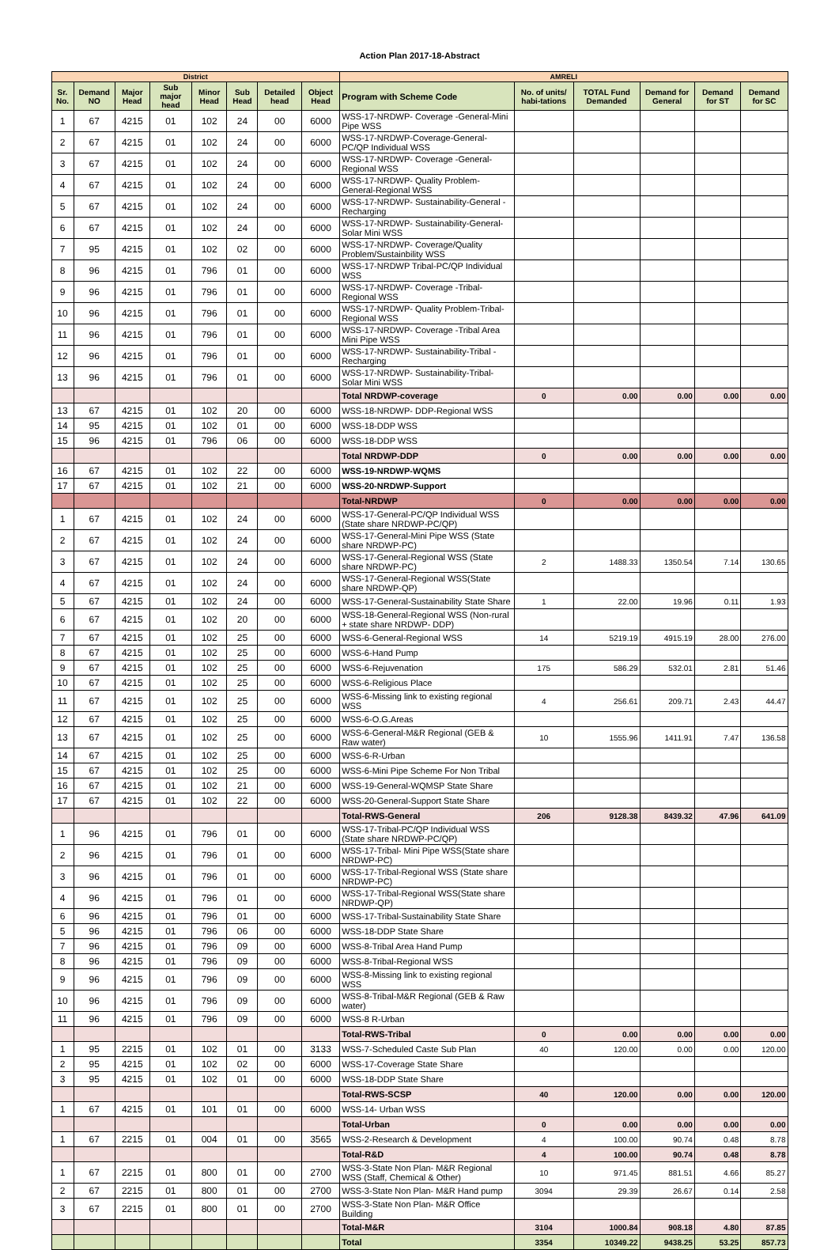Action Plan 2017-18-Abstract
| District | | | | | | | | AMRELI | | | | | |
| --- | --- | --- | --- | --- | --- | --- | --- | --- | --- | --- | --- | --- | --- |
| Sr. No. | Demand NO | Major Head | Sub major head | Minor Head | Sub Head | Detailed head | Object Head | Program with Scheme Code | No. of units/ habi-tations | TOTAL Fund Demanded | Demand for General | Demand for ST | Demand for SC |
| 1 | 67 | 4215 | 01 | 102 | 24 | 00 | 6000 | WSS-17-NRDWP- Coverage -General-Mini Pipe WSS | | | | | |
| 2 | 67 | 4215 | 01 | 102 | 24 | 00 | 6000 | WSS-17-NRDWP-Coverage-General-PC/QP Individual WSS | | | | | |
| 3 | 67 | 4215 | 01 | 102 | 24 | 00 | 6000 | WSS-17-NRDWP- Coverage -General-Regional WSS | | | | | |
| 4 | 67 | 4215 | 01 | 102 | 24 | 00 | 6000 | WSS-17-NRDWP- Quality Problem-General-Regional WSS | | | | | |
| 5 | 67 | 4215 | 01 | 102 | 24 | 00 | 6000 | WSS-17-NRDWP- Sustainability-General -Recharging | | | | | |
| 6 | 67 | 4215 | 01 | 102 | 24 | 00 | 6000 | WSS-17-NRDWP- Sustainability-General-Solar Mini WSS | | | | | |
| 7 | 95 | 4215 | 01 | 102 | 02 | 00 | 6000 | WSS-17-NRDWP- Coverage/Quality Problem/Sustainbility WSS | | | | | |
| 8 | 96 | 4215 | 01 | 796 | 01 | 00 | 6000 | WSS-17-NRDWP Tribal-PC/QP Individual WSS | | | | | |
| 9 | 96 | 4215 | 01 | 796 | 01 | 00 | 6000 | WSS-17-NRDWP- Coverage -Tribal-Regional WSS | | | | | |
| 10 | 96 | 4215 | 01 | 796 | 01 | 00 | 6000 | WSS-17-NRDWP- Quality Problem-Tribal-Regional WSS | | | | | |
| 11 | 96 | 4215 | 01 | 796 | 01 | 00 | 6000 | WSS-17-NRDWP- Coverage -Tribal Area Mini Pipe WSS | | | | | |
| 12 | 96 | 4215 | 01 | 796 | 01 | 00 | 6000 | WSS-17-NRDWP- Sustainability-Tribal -Recharging | | | | | |
| 13 | 96 | 4215 | 01 | 796 | 01 | 00 | 6000 | WSS-17-NRDWP- Sustainability-Tribal-Solar Mini WSS | | | | | |
| | | | | | | | | Total NRDWP-coverage | 0 | 0.00 | 0.00 | 0.00 | 0.00 |
| 13 | 67 | 4215 | 01 | 102 | 20 | 00 | 6000 | WSS-18-NRDWP- DDP-Regional WSS | | | | | |
| 14 | 95 | 4215 | 01 | 102 | 01 | 00 | 6000 | WSS-18-DDP WSS | | | | | |
| 15 | 96 | 4215 | 01 | 796 | 06 | 00 | 6000 | WSS-18-DDP WSS | | | | | |
| | | | | | | | | Total NRDWP-DDP | 0 | 0.00 | 0.00 | 0.00 | 0.00 |
| 16 | 67 | 4215 | 01 | 102 | 22 | 00 | 6000 | WSS-19-NRDWP-WQMS | | | | | |
| 17 | 67 | 4215 | 01 | 102 | 21 | 00 | 6000 | WSS-20-NRDWP-Support | | | | | |
| | | | | | | | | Total-NRDWP | 0 | 0.00 | 0.00 | 0.00 | 0.00 |
| 1 | 67 | 4215 | 01 | 102 | 24 | 00 | 6000 | WSS-17-General-PC/QP Individual WSS (State share NRDWP-PC/QP) | | | | | |
| 2 | 67 | 4215 | 01 | 102 | 24 | 00 | 6000 | WSS-17-General-Mini Pipe WSS (State share NRDWP-PC) | | | | | |
| 3 | 67 | 4215 | 01 | 102 | 24 | 00 | 6000 | WSS-17-General-Regional WSS (State share NRDWP-PC) | 2 | 1488.33 | 1350.54 | 7.14 | 130.65 |
| 4 | 67 | 4215 | 01 | 102 | 24 | 00 | 6000 | WSS-17-General-Regional WSS(State share NRDWP-QP) | | | | | |
| 5 | 67 | 4215 | 01 | 102 | 24 | 00 | 6000 | WSS-17-General-Sustainability State Share | 1 | 22.00 | 19.96 | 0.11 | 1.93 |
| 6 | 67 | 4215 | 01 | 102 | 20 | 00 | 6000 | WSS-18-General-Regional WSS (Non-rural + state share NRDWP- DDP) | | | | | |
| 7 | 67 | 4215 | 01 | 102 | 25 | 00 | 6000 | WSS-6-General-Regional WSS | 14 | 5219.19 | 4915.19 | 28.00 | 276.00 |
| 8 | 67 | 4215 | 01 | 102 | 25 | 00 | 6000 | WSS-6-Hand Pump | | | | | |
| 9 | 67 | 4215 | 01 | 102 | 25 | 00 | 6000 | WSS-6-Rejuvenation | 175 | 586.29 | 532.01 | 2.81 | 51.46 |
| 10 | 67 | 4215 | 01 | 102 | 25 | 00 | 6000 | WSS-6-Religious Place | | | | | |
| 11 | 67 | 4215 | 01 | 102 | 25 | 00 | 6000 | WSS-6-Missing link to existing regional WSS | 4 | 256.61 | 209.71 | 2.43 | 44.47 |
| 12 | 67 | 4215 | 01 | 102 | 25 | 00 | 6000 | WSS-6-O.G.Areas | | | | | |
| 13 | 67 | 4215 | 01 | 102 | 25 | 00 | 6000 | WSS-6-General-M&R Regional (GEB & Raw water) | 10 | 1555.96 | 1411.91 | 7.47 | 136.58 |
| 14 | 67 | 4215 | 01 | 102 | 25 | 00 | 6000 | WSS-6-R-Urban | | | | | |
| 15 | 67 | 4215 | 01 | 102 | 25 | 00 | 6000 | WSS-6-Mini Pipe Scheme For Non Tribal | | | | | |
| 16 | 67 | 4215 | 01 | 102 | 21 | 00 | 6000 | WSS-19-General-WQMSP State Share | | | | | |
| 17 | 67 | 4215 | 01 | 102 | 22 | 00 | 6000 | WSS-20-General-Support State Share | | | | | |
| | | | | | | | | Total-RWS-General | 206 | 9128.38 | 8439.32 | 47.96 | 641.09 |
| 1 | 96 | 4215 | 01 | 796 | 01 | 00 | 6000 | WSS-17-Tribal-PC/QP Individual WSS (State share NRDWP-PC/QP) | | | | | |
| 2 | 96 | 4215 | 01 | 796 | 01 | 00 | 6000 | WSS-17-Tribal- Mini Pipe WSS(State share NRDWP-PC) | | | | | |
| 3 | 96 | 4215 | 01 | 796 | 01 | 00 | 6000 | WSS-17-Tribal-Regional WSS (State share NRDWP-PC) | | | | | |
| 4 | 96 | 4215 | 01 | 796 | 01 | 00 | 6000 | WSS-17-Tribal-Regional WSS(State share NRDWP-QP) | | | | | |
| 6 | 96 | 4215 | 01 | 796 | 01 | 00 | 6000 | WSS-17-Tribal-Sustainability State Share | | | | | |
| 5 | 96 | 4215 | 01 | 796 | 06 | 00 | 6000 | WSS-18-DDP State Share | | | | | |
| 7 | 96 | 4215 | 01 | 796 | 09 | 00 | 6000 | WSS-8-Tribal Area Hand Pump | | | | | |
| 8 | 96 | 4215 | 01 | 796 | 09 | 00 | 6000 | WSS-8-Tribal-Regional WSS | | | | | |
| 9 | 96 | 4215 | 01 | 796 | 09 | 00 | 6000 | WSS-8-Missing link to existing regional WSS | | | | | |
| 10 | 96 | 4215 | 01 | 796 | 09 | 00 | 6000 | WSS-8-Tribal-M&R Regional (GEB & Raw water) | | | | | |
| 11 | 96 | 4215 | 01 | 796 | 09 | 00 | 6000 | WSS-8 R-Urban | | | | | |
| | | | | | | | | Total-RWS-Tribal | 0 | 0.00 | 0.00 | 0.00 | 0.00 |
| 1 | 95 | 2215 | 01 | 102 | 01 | 00 | 3133 | WSS-7-Scheduled Caste Sub Plan | 40 | 120.00 | 0.00 | 0.00 | 120.00 |
| 2 | 95 | 4215 | 01 | 102 | 02 | 00 | 6000 | WSS-17-Coverage State Share | | | | | |
| 3 | 95 | 4215 | 01 | 102 | 01 | 00 | 6000 | WSS-18-DDP State Share | | | | | |
| | | | | | | | | Total-RWS-SCSP | 40 | 120.00 | 0.00 | 0.00 | 120.00 |
| 1 | 67 | 4215 | 01 | 101 | 01 | 00 | 6000 | WSS-14- Urban WSS | | | | | |
| | | | | | | | | Total-Urban | 0 | 0.00 | 0.00 | 0.00 | 0.00 |
| 1 | 67 | 2215 | 01 | 004 | 01 | 00 | 3565 | WSS-2-Research & Development | 4 | 100.00 | 90.74 | 0.48 | 8.78 |
| | | | | | | | | Total-R&D | 4 | 100.00 | 90.74 | 0.48 | 8.78 |
| 1 | 67 | 2215 | 01 | 800 | 01 | 00 | 2700 | WSS-3-State Non Plan- M&R Regional WSS (Staff, Chemical & Other) | 10 | 971.45 | 881.51 | 4.66 | 85.27 |
| 2 | 67 | 2215 | 01 | 800 | 01 | 00 | 2700 | WSS-3-State Non Plan- M&R Hand pump | 3094 | 29.39 | 26.67 | 0.14 | 2.58 |
| 3 | 67 | 2215 | 01 | 800 | 01 | 00 | 2700 | WSS-3-State Non Plan- M&R Office Building | | | | | |
| | | | | | | | | Total-M&R | 3104 | 1000.84 | 908.18 | 4.80 | 87.85 |
| | | | | | | | | Total | 3354 | 10349.22 | 9438.25 | 53.25 | 857.73 |